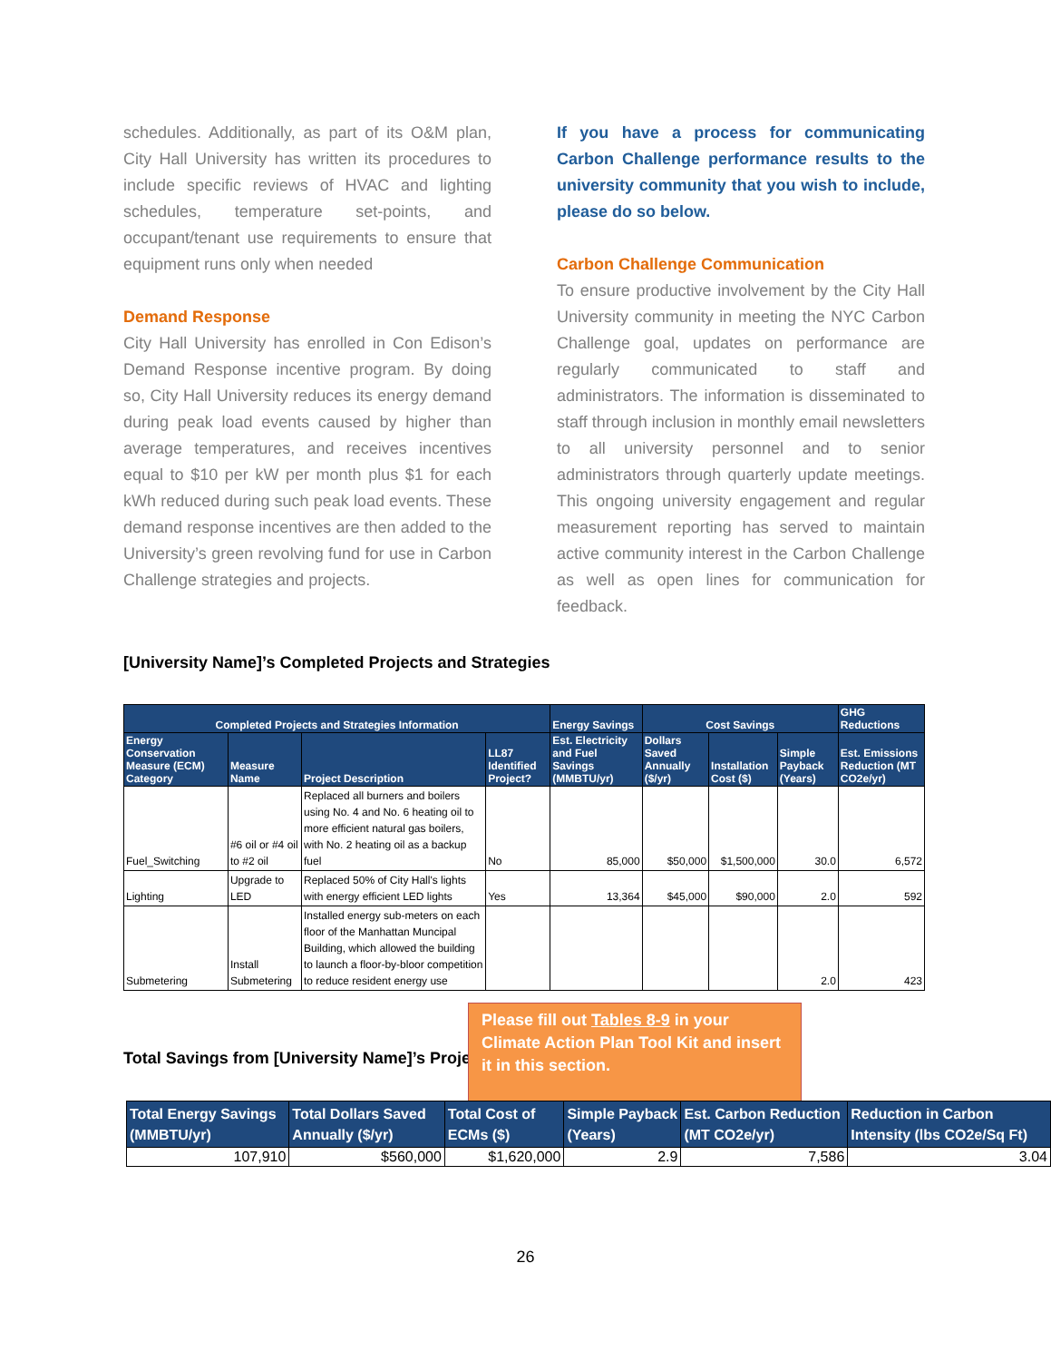schedules. Additionally, as part of its O&M plan, City Hall University has written its procedures to include specific reviews of HVAC and lighting schedules, temperature set-points, and occupant/tenant use requirements to ensure that equipment runs only when needed
Demand Response
City Hall University has enrolled in Con Edison’s Demand Response incentive program. By doing so, City Hall University reduces its energy demand during peak load events caused by higher than average temperatures, and receives incentives equal to $10 per kW per month plus $1 for each kWh reduced during such peak load events. These demand response incentives are then added to the University’s green revolving fund for use in Carbon Challenge strategies and projects.
If you have a process for communicating Carbon Challenge performance results to the university community that you wish to include, please do so below.
Carbon Challenge Communication
To ensure productive involvement by the City Hall University community in meeting the NYC Carbon Challenge goal, updates on performance are regularly communicated to staff and administrators. The information is disseminated to staff through inclusion in monthly email newsletters to all university personnel and to senior administrators through quarterly update meetings. This ongoing university engagement and regular measurement reporting has served to maintain active community interest in the Carbon Challenge as well as open lines for communication for feedback.
[University Name]’s Completed Projects and Strategies
| Completed Projects and Strategies Information | | | | Energy Savings | Cost Savings | | | GHG Reductions |
| --- | --- | --- | --- | --- | --- | --- | --- | --- |
| Energy Conservation Measure (ECM) Category | Measure Name | Project Description | LL87 Identified Project? | Est. Electricity and Fuel Savings (MMBTU/yr) | Dollars Saved Annually ($/yr) | Installation Cost ($) | Simple Payback (Years) | Est. Emissions Reduction (MT CO2e/yr) |
| Fuel_Switching | #6 oil or #4 oil to #2 oil | Replaced all burners and boilers using No. 4 and No. 6 heating oil to more efficient natural gas boilers, with No. 2 heating oil as a backup fuel | No | 85,000 | $50,000 | $1,500,000 | 30.0 | 6,572 |
| Lighting | Upgrade to LED | Replaced 50% of City Hall's lights with energy efficient LED lights | Yes | 13,364 | $45,000 | $90,000 | 2.0 | 592 |
| Submetering | Install Submetering | Installed energy sub-meters on each floor of the Manhattan Muncipal Building, which allowed the building to launch a floor-by-bloor competition to reduce resident energy use | | | | | 2.0 | 423 |
Total Savings from [University Name]’s Proje
Please fill out Tables 8-9 in your Climate Action Plan Tool Kit and insert it in this section.
| Total Energy Savings (MMBTU/yr) | Total Dollars Saved Annually ($/yr) | Total Cost of ECMs ($) | Simple Payback (Years) | Est. Carbon Reduction (MT CO2e/yr) | Reduction in Carbon Intensity (lbs CO2e/Sq Ft) |
| --- | --- | --- | --- | --- | --- |
| 107,910 | $560,000 | $1,620,000 | 2.9 | 7,586 | 3.04 |
26